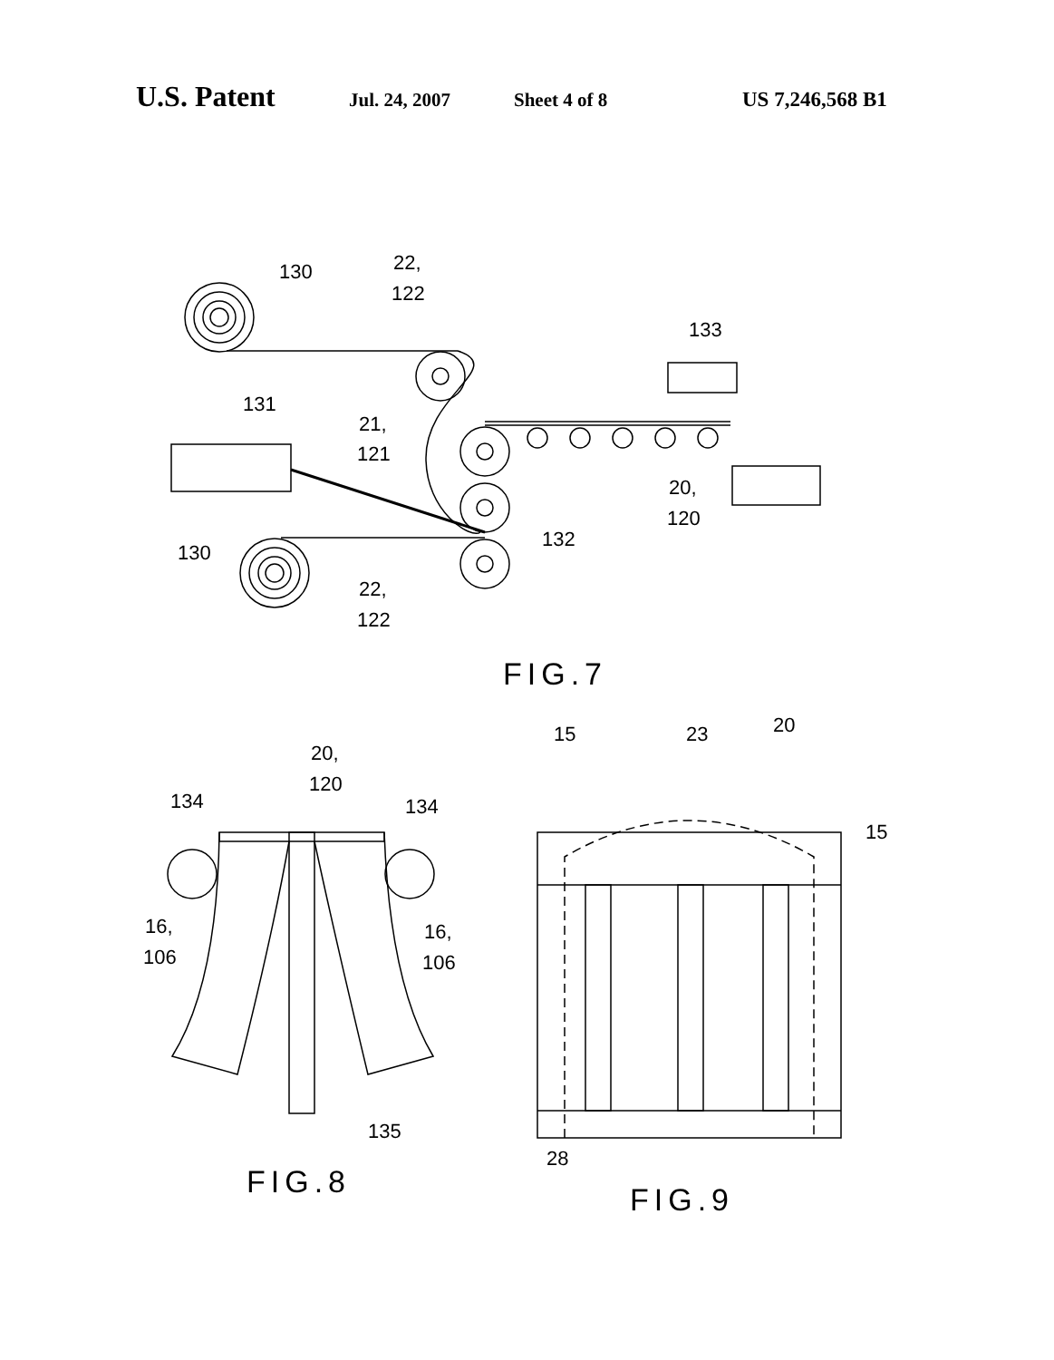U.S. Patent Jul. 24, 2007 Sheet 4 of 8 US 7,246,568 B1
130
22,
122
133
131
21,
121
130
132
20,
120
22,
122
FIG.7
20,
120
134
134
16,
106
16,
106
135
FIG.8
15
23
20
15
28
FIG.9